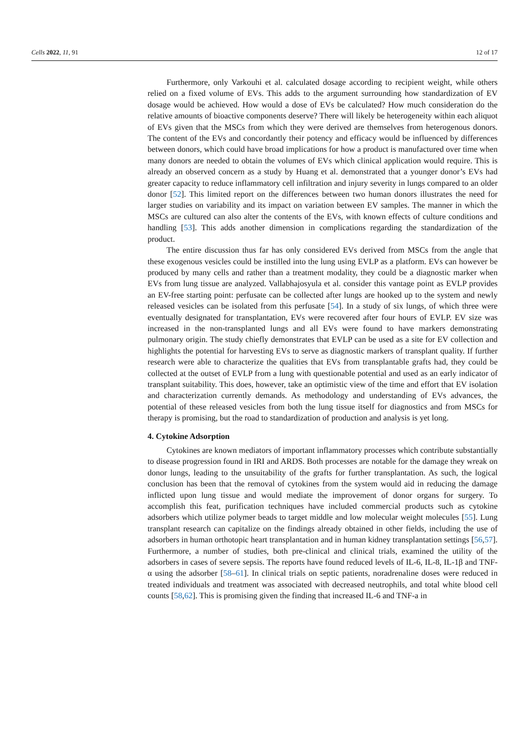Cells 2022, 11, 91 12 of 17
Furthermore, only Varkouhi et al. calculated dosage according to recipient weight, while others relied on a fixed volume of EVs. This adds to the argument surrounding how standardization of EV dosage would be achieved. How would a dose of EVs be calculated? How much consideration do the relative amounts of bioactive components deserve? There will likely be heterogeneity within each aliquot of EVs given that the MSCs from which they were derived are themselves from heterogenous donors. The content of the EVs and concordantly their potency and efficacy would be influenced by differences between donors, which could have broad implications for how a product is manufactured over time when many donors are needed to obtain the volumes of EVs which clinical application would require. This is already an observed concern as a study by Huang et al. demonstrated that a younger donor’s EVs had greater capacity to reduce inflammatory cell infiltration and injury severity in lungs compared to an older donor [52]. This limited report on the differences between two human donors illustrates the need for larger studies on variability and its impact on variation between EV samples. The manner in which the MSCs are cultured can also alter the contents of the EVs, with known effects of culture conditions and handling [53]. This adds another dimension in complications regarding the standardization of the product.
The entire discussion thus far has only considered EVs derived from MSCs from the angle that these exogenous vesicles could be instilled into the lung using EVLP as a platform. EVs can however be produced by many cells and rather than a treatment modality, they could be a diagnostic marker when EVs from lung tissue are analyzed. Vallabhajosyula et al. consider this vantage point as EVLP provides an EV-free starting point: perfusate can be collected after lungs are hooked up to the system and newly released vesicles can be isolated from this perfusate [54]. In a study of six lungs, of which three were eventually designated for transplantation, EVs were recovered after four hours of EVLP. EV size was increased in the non-transplanted lungs and all EVs were found to have markers demonstrating pulmonary origin. The study chiefly demonstrates that EVLP can be used as a site for EV collection and highlights the potential for harvesting EVs to serve as diagnostic markers of transplant quality. If further research were able to characterize the qualities that EVs from transplantable grafts had, they could be collected at the outset of EVLP from a lung with questionable potential and used as an early indicator of transplant suitability. This does, however, take an optimistic view of the time and effort that EV isolation and characterization currently demands. As methodology and understanding of EVs advances, the potential of these released vesicles from both the lung tissue itself for diagnostics and from MSCs for therapy is promising, but the road to standardization of production and analysis is yet long.
4. Cytokine Adsorption
Cytokines are known mediators of important inflammatory processes which contribute substantially to disease progression found in IRI and ARDS. Both processes are notable for the damage they wreak on donor lungs, leading to the unsuitability of the grafts for further transplantation. As such, the logical conclusion has been that the removal of cytokines from the system would aid in reducing the damage inflicted upon lung tissue and would mediate the improvement of donor organs for surgery. To accomplish this feat, purification techniques have included commercial products such as cytokine adsorbers which utilize polymer beads to target middle and low molecular weight molecules [55]. Lung transplant research can capitalize on the findings already obtained in other fields, including the use of adsorbers in human orthotopic heart transplantation and in human kidney transplantation settings [56,57]. Furthermore, a number of studies, both pre-clinical and clinical trials, examined the utility of the adsorbers in cases of severe sepsis. The reports have found reduced levels of IL-6, IL-8, IL-1β and TNF-α using the adsorber [58–61]. In clinical trials on septic patients, noradrenaline doses were reduced in treated individuals and treatment was associated with decreased neutrophils, and total white blood cell counts [58,62]. This is promising given the finding that increased IL-6 and TNF-a in